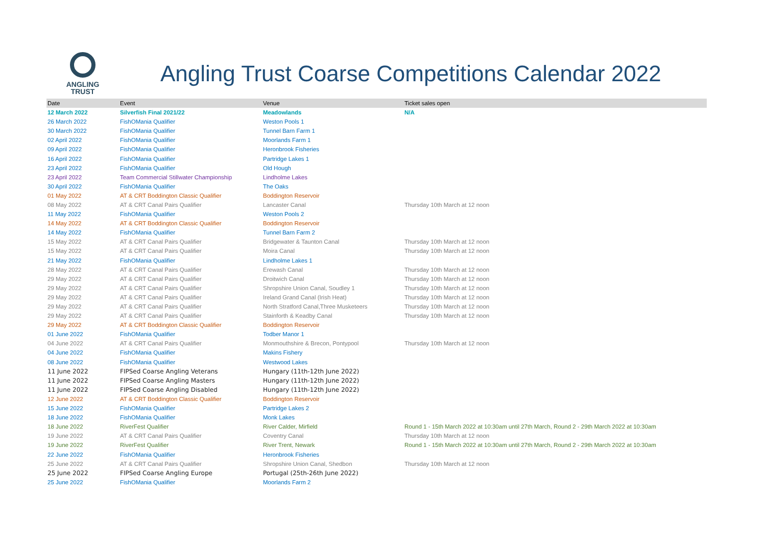ANGLING
TRUST
Angling Trust Coarse Competitions Calendar 2022
| Date | Event | Venue | Ticket sales open |
| --- | --- | --- | --- |
| 12 March 2022 | Silverfish Final 2021/22 | Meadowlands | N/A |
| 26 March 2022 | FishOMania Qualifier | Weston Pools 1 | |
| 30 March 2022 | FishOMania Qualifier | Tunnel Barn Farm 1 | |
| 02 April 2022 | FishOMania Qualifier | Moorlands Farm 1 | |
| 09 April 2022 | FishOMania Qualifier | Heronbrook Fisheries | |
| 16 April 2022 | FishOMania Qualifier | Partridge Lakes 1 | |
| 23 April 2022 | FishOMania Qualifier | Old Hough | |
| 23 April 2022 | Team Commercial Stillwater Championship | Lindholme Lakes | |
| 30 April 2022 | FishOMania Qualifier | The Oaks | |
| 01 May 2022 | AT & CRT Boddington Classic Qualifier | Boddington Reservoir | |
| 08 May 2022 | AT & CRT Canal Pairs Qualifier | Lancaster Canal | Thursday 10th March at 12 noon |
| 11 May 2022 | FishOMania Qualifier | Weston Pools 2 | |
| 14 May 2022 | AT & CRT Boddington Classic Qualifier | Boddington Reservoir | |
| 14 May 2022 | FishOMania Qualifier | Tunnel Barn Farm 2 | |
| 15 May 2022 | AT & CRT Canal Pairs Qualifier | Bridgewater & Taunton Canal | Thursday 10th March at 12 noon |
| 15 May 2022 | AT & CRT Canal Pairs Qualifier | Moira Canal | Thursday 10th March at 12 noon |
| 21 May 2022 | FishOMania Qualifier | Lindholme Lakes 1 | |
| 28 May 2022 | AT & CRT Canal Pairs Qualifier | Erewash Canal | Thursday 10th March at 12 noon |
| 29 May 2022 | AT & CRT Canal Pairs Qualifier | Droitwich Canal | Thursday 10th March at 12 noon |
| 29 May 2022 | AT & CRT Canal Pairs Qualifier | Shropshire Union Canal, Soudley 1 | Thursday 10th March at 12 noon |
| 29 May 2022 | AT & CRT Canal Pairs Qualifier | Ireland Grand Canal (Irish Heat) | Thursday 10th March at 12 noon |
| 29 May 2022 | AT & CRT Canal Pairs Qualifier | North Stratford Canal,Three Musketeers | Thursday 10th March at 12 noon |
| 29 May 2022 | AT & CRT Canal Pairs Qualifier | Stainforth & Keadby Canal | Thursday 10th March at 12 noon |
| 29 May 2022 | AT & CRT Boddington Classic Qualifier | Boddington Reservoir | |
| 01 June 2022 | FishOMania Qualifier | Todber Manor 1 | |
| 04 June 2022 | AT & CRT Canal Pairs Qualifier | Monmouthshire & Brecon, Pontypool | Thursday 10th March at 12 noon |
| 04 June 2022 | FishOMania Qualifier | Makins Fishery | |
| 08 June 2022 | FishOMania Qualifier | Westwood Lakes | |
| 11 June 2022 | FIPSed Coarse Angling Veterans | Hungary (11th-12th June 2022) | |
| 11 June 2022 | FIPSed Coarse Angling Masters | Hungary (11th-12th June 2022) | |
| 11 June 2022 | FIPSed Coarse Angling Disabled | Hungary (11th-12th June 2022) | |
| 12 June 2022 | AT & CRT Boddington Classic Qualifier | Boddington Reservoir | |
| 15 June 2022 | FishOMania Qualifier | Partridge Lakes 2 | |
| 18 June 2022 | FishOMania Qualifier | Monk Lakes | |
| 18 June 2022 | RiverFest Qualifier | River Calder, Mirfield | Round 1 - 15th March 2022 at 10:30am until 27th March, Round 2 - 29th March 2022 at 10:30am |
| 19 June 2022 | AT & CRT Canal Pairs Qualifier | Coventry Canal | Thursday 10th March at 12 noon |
| 19 June 2022 | RiverFest Qualifier | River Trent, Newark | Round 1 - 15th March 2022 at 10:30am until 27th March, Round 2 - 29th March 2022 at 10:30am |
| 22 June 2022 | FishOMania Qualifier | Heronbrook Fisheries | |
| 25 June 2022 | AT & CRT Canal Pairs Qualifier | Shropshire Union Canal, Shedbon | Thursday 10th March at 12 noon |
| 25 June 2022 | FIPSed Coarse Angling Europe | Portugal (25th-26th June 2022) | |
| 25 June 2022 | FishOMania Qualifier | Moorlands Farm 2 | |